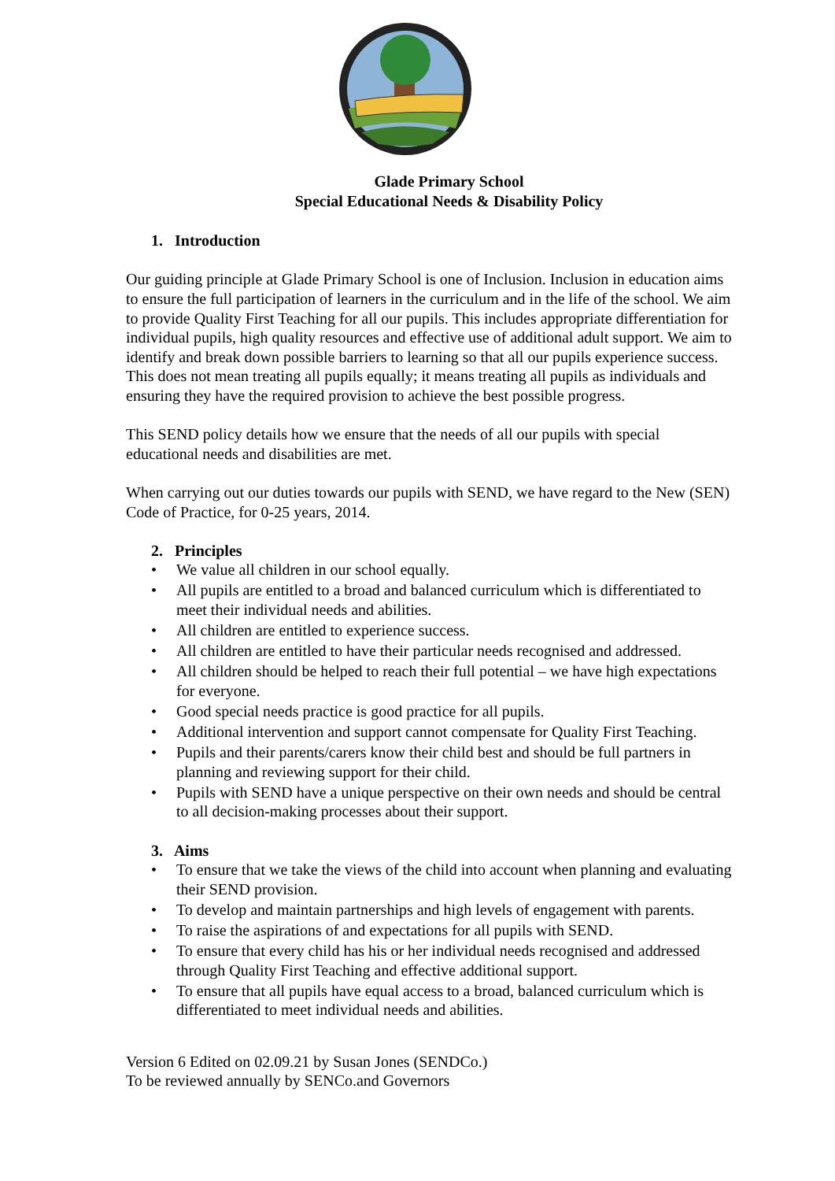Glade Primary School
Special Educational Needs & Disability Policy
1. Introduction
Our guiding principle at Glade Primary School is one of Inclusion. Inclusion in education aims to ensure the full participation of learners in the curriculum and in the life of the school. We aim to provide Quality First Teaching for all our pupils. This includes appropriate differentiation for individual pupils, high quality resources and effective use of additional adult support. We aim to identify and break down possible barriers to learning so that all our pupils experience success. This does not mean treating all pupils equally; it means treating all pupils as individuals and ensuring they have the required provision to achieve the best possible progress.
This SEND policy details how we ensure that the needs of all our pupils with special educational needs and disabilities are met.
When carrying out our duties towards our pupils with SEND, we have regard to the New (SEN) Code of Practice, for 0-25 years, 2014.
2. Principles
• We value all children in our school equally.
• All pupils are entitled to a broad and balanced curriculum which is differentiated to meet their individual needs and abilities.
• All children are entitled to experience success.
• All children are entitled to have their particular needs recognised and addressed.
• All children should be helped to reach their full potential – we have high expectations for everyone.
• Good special needs practice is good practice for all pupils.
• Additional intervention and support cannot compensate for Quality First Teaching.
• Pupils and their parents/carers know their child best and should be full partners in planning and reviewing support for their child.
• Pupils with SEND have a unique perspective on their own needs and should be central to all decision-making processes about their support.
3. Aims
• To ensure that we take the views of the child into account when planning and evaluating their SEND provision.
• To develop and maintain partnerships and high levels of engagement with parents.
• To raise the aspirations of and expectations for all pupils with SEND.
• To ensure that every child has his or her individual needs recognised and addressed through Quality First Teaching and effective additional support.
• To ensure that all pupils have equal access to a broad, balanced curriculum which is differentiated to meet individual needs and abilities.
Version 6 Edited on 02.09.21 by Susan Jones (SENDCo.)
To be reviewed annually by SENCo.and Governors